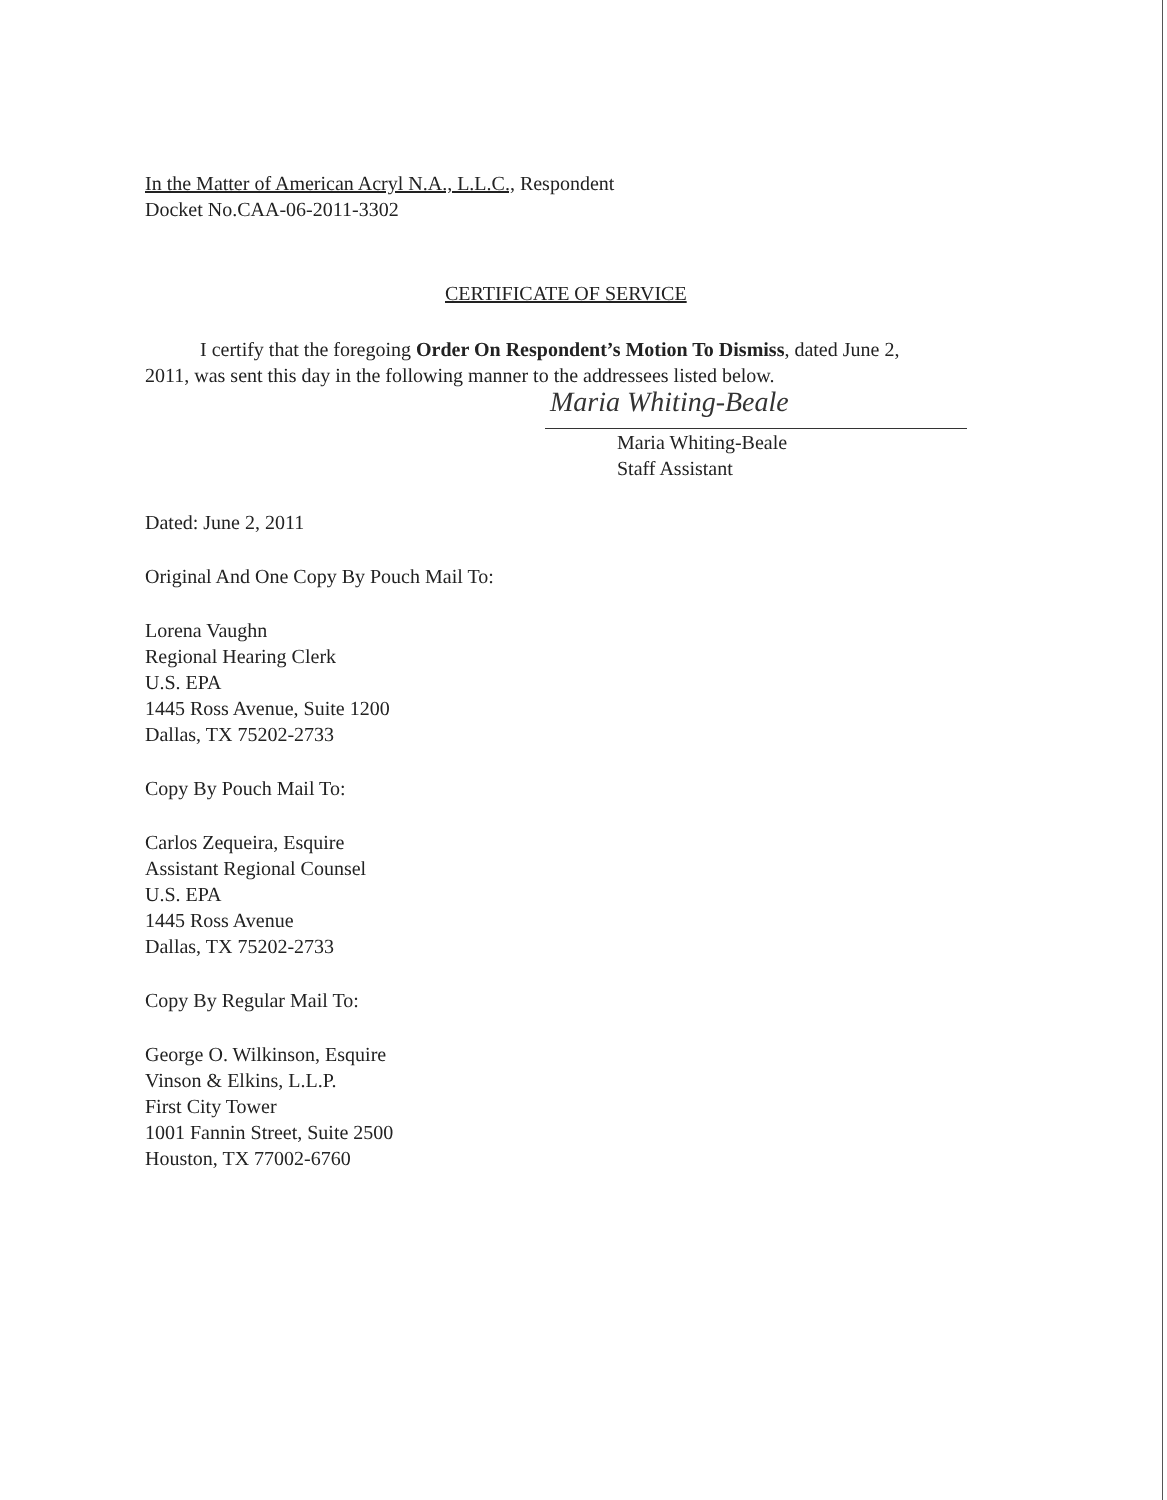In the Matter of American Acryl N.A., L.L.C., Respondent
Docket No.CAA-06-2011-3302
CERTIFICATE OF SERVICE
I certify that the foregoing Order On Respondent’s Motion To Dismiss, dated June 2, 2011, was sent this day in the following manner to the addressees listed below.
Maria Whiting-Beale
Maria Whiting-Beale
Staff Assistant
Dated: June 2, 2011
Original And One Copy By Pouch Mail To:
Lorena Vaughn
Regional Hearing Clerk
U.S. EPA
1445 Ross Avenue, Suite 1200
Dallas, TX 75202-2733
Copy By Pouch Mail To:
Carlos Zequeira, Esquire
Assistant Regional Counsel
U.S. EPA
1445 Ross Avenue
Dallas, TX 75202-2733
Copy By Regular Mail To:
George O. Wilkinson, Esquire
Vinson & Elkins, L.L.P.
First City Tower
1001 Fannin Street, Suite 2500
Houston, TX 77002-6760